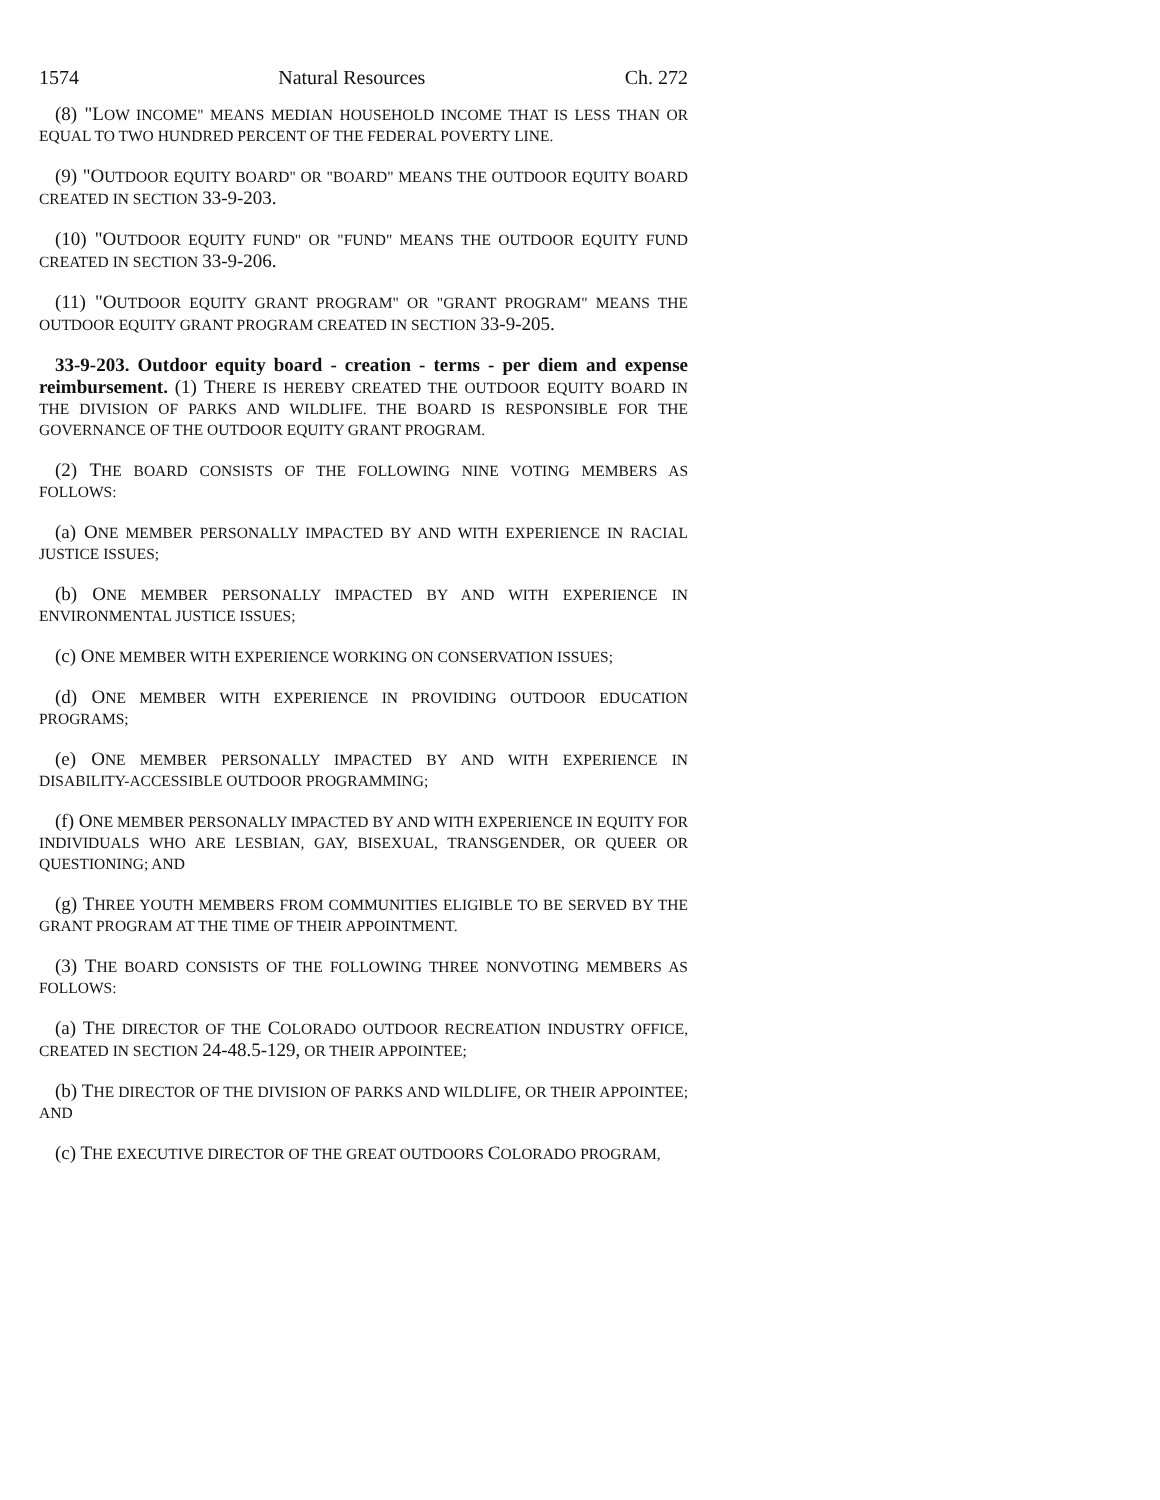1574 Natural Resources Ch. 272
(8) "LOW INCOME" MEANS MEDIAN HOUSEHOLD INCOME THAT IS LESS THAN OR EQUAL TO TWO HUNDRED PERCENT OF THE FEDERAL POVERTY LINE.
(9) "OUTDOOR EQUITY BOARD" OR "BOARD" MEANS THE OUTDOOR EQUITY BOARD CREATED IN SECTION 33-9-203.
(10) "OUTDOOR EQUITY FUND" OR "FUND" MEANS THE OUTDOOR EQUITY FUND CREATED IN SECTION 33-9-206.
(11) "OUTDOOR EQUITY GRANT PROGRAM" OR "GRANT PROGRAM" MEANS THE OUTDOOR EQUITY GRANT PROGRAM CREATED IN SECTION 33-9-205.
33-9-203. Outdoor equity board - creation - terms - per diem and expense reimbursement. (1) THERE IS HEREBY CREATED THE OUTDOOR EQUITY BOARD IN THE DIVISION OF PARKS AND WILDLIFE. THE BOARD IS RESPONSIBLE FOR THE GOVERNANCE OF THE OUTDOOR EQUITY GRANT PROGRAM.
(2) THE BOARD CONSISTS OF THE FOLLOWING NINE VOTING MEMBERS AS FOLLOWS:
(a) ONE MEMBER PERSONALLY IMPACTED BY AND WITH EXPERIENCE IN RACIAL JUSTICE ISSUES;
(b) ONE MEMBER PERSONALLY IMPACTED BY AND WITH EXPERIENCE IN ENVIRONMENTAL JUSTICE ISSUES;
(c) ONE MEMBER WITH EXPERIENCE WORKING ON CONSERVATION ISSUES;
(d) ONE MEMBER WITH EXPERIENCE IN PROVIDING OUTDOOR EDUCATION PROGRAMS;
(e) ONE MEMBER PERSONALLY IMPACTED BY AND WITH EXPERIENCE IN DISABILITY-ACCESSIBLE OUTDOOR PROGRAMMING;
(f) ONE MEMBER PERSONALLY IMPACTED BY AND WITH EXPERIENCE IN EQUITY FOR INDIVIDUALS WHO ARE LESBIAN, GAY, BISEXUAL, TRANSGENDER, OR QUEER OR QUESTIONING; AND
(g) THREE YOUTH MEMBERS FROM COMMUNITIES ELIGIBLE TO BE SERVED BY THE GRANT PROGRAM AT THE TIME OF THEIR APPOINTMENT.
(3) THE BOARD CONSISTS OF THE FOLLOWING THREE NONVOTING MEMBERS AS FOLLOWS:
(a) THE DIRECTOR OF THE COLORADO OUTDOOR RECREATION INDUSTRY OFFICE, CREATED IN SECTION 24-48.5-129, OR THEIR APPOINTEE;
(b) THE DIRECTOR OF THE DIVISION OF PARKS AND WILDLIFE, OR THEIR APPOINTEE; AND
(c) THE EXECUTIVE DIRECTOR OF THE GREAT OUTDOORS COLORADO PROGRAM,